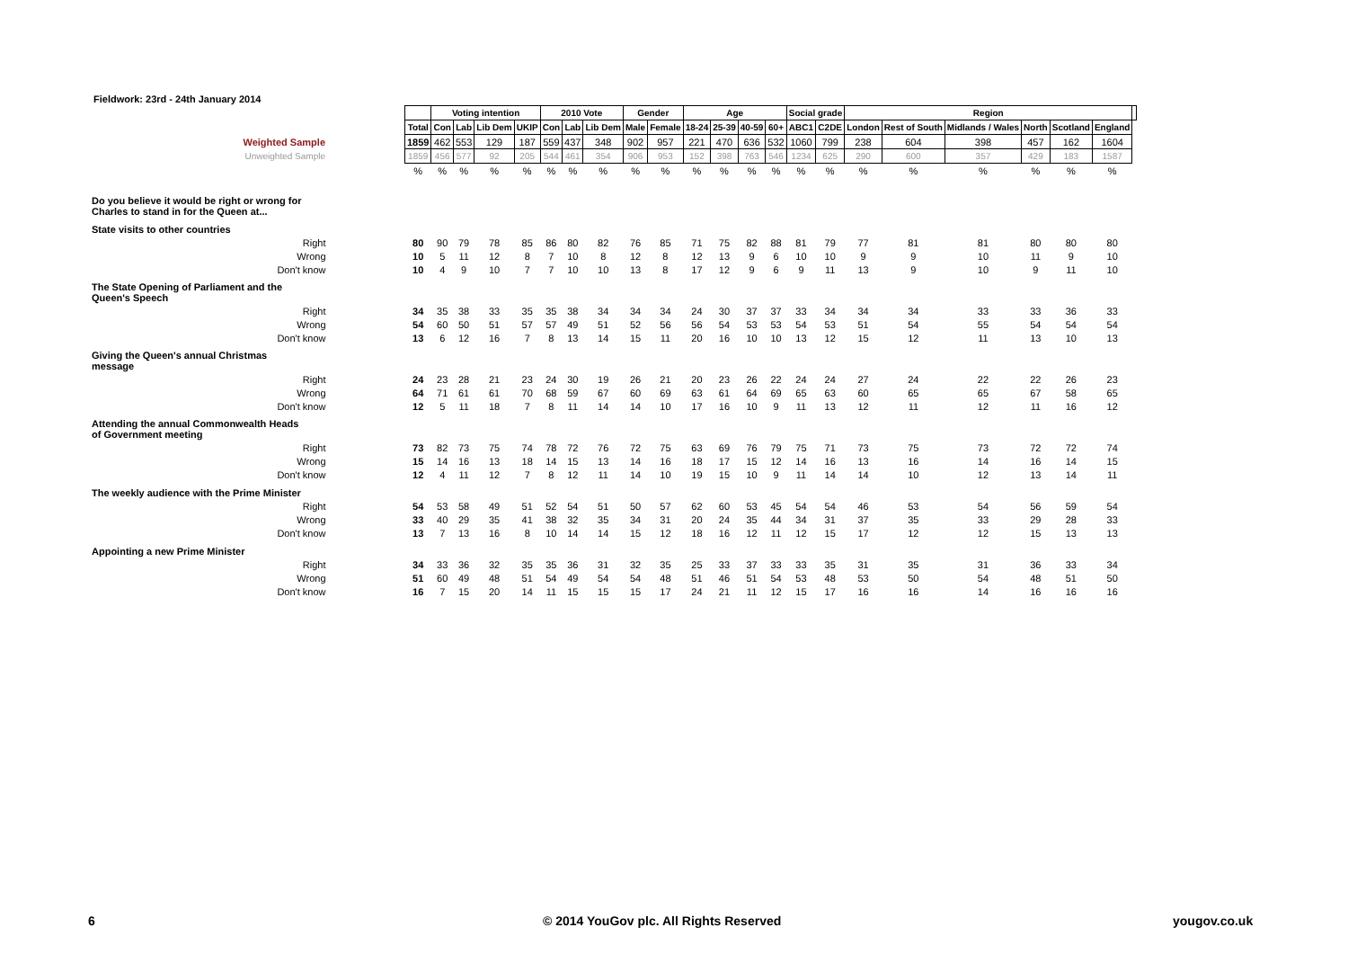Fieldwork: 23rd - 24th January 2014
| | | Voting intention | | | | 2010 Vote | | | Gender | | Age | | | | Social grade | | Region | | | | | | |
| | Total | Con | Lab | Lib Dem | UKIP | Con | Lab | Lib Dem | Male | Female | 18-24 | 25-39 | 40-59 | 60+ | ABC1 | C2DE | London | Rest of South | Midlands / Wales | North | Scotland | England | |
| Weighted Sample | 1859 | 462 | 553 | 129 | 187 | 559 | 437 | 348 | 902 | 957 | 221 | 470 | 636 | 532 | 1060 | 799 | 238 | 604 | 398 | 457 | 162 | 1604 | |
| Unweighted Sample | 1859 | 456 | 577 | 92 | 205 | 544 | 461 | 354 | 906 | 953 | 152 | 398 | 763 | 546 | 1234 | 625 | 290 | 600 | 357 | 429 | 183 | 1587 | |
| | % | % | % | % | % | % | % | % | % | % | % | % | % | % | % | % | % | % | % | % | % | % | |
| Do you believe it would be right or wrong for Charles to stand in for the Queen at... | | | | | | | | | | | | | | | | | | | | | | | |
| State visits to other countries | | | | | | | | | | | | | | | | | | | | | | | |
| Right | 80 | 90 | 79 | 78 | 85 | 86 | 80 | 82 | 76 | 85 | 71 | 75 | 82 | 88 | 81 | 79 | 77 | 81 | 81 | 80 | 80 | 80 | |
| Wrong | 10 | 5 | 11 | 12 | 8 | 7 | 10 | 8 | 12 | 8 | 12 | 13 | 9 | 6 | 10 | 10 | 9 | 9 | 10 | 11 | 9 | 10 | |
| Don't know | 10 | 4 | 9 | 10 | 7 | 7 | 10 | 10 | 13 | 8 | 17 | 12 | 9 | 6 | 9 | 11 | 13 | 9 | 10 | 9 | 11 | 10 | |
| The State Opening of Parliament and the Queen's Speech | | | | | | | | | | | | | | | | | | | | | | | |
| Right | 34 | 35 | 38 | 33 | 35 | 35 | 38 | 34 | 34 | 34 | 24 | 30 | 37 | 37 | 33 | 34 | 34 | 34 | 33 | 33 | 36 | 33 | |
| Wrong | 54 | 60 | 50 | 51 | 57 | 57 | 49 | 51 | 52 | 56 | 56 | 54 | 53 | 53 | 54 | 53 | 51 | 54 | 55 | 54 | 54 | 54 | |
| Don't know | 13 | 6 | 12 | 16 | 7 | 8 | 13 | 14 | 15 | 11 | 20 | 16 | 10 | 10 | 13 | 12 | 15 | 12 | 11 | 13 | 10 | 13 | |
| Giving the Queen's annual Christmas message | | | | | | | | | | | | | | | | | | | | | | | |
| Right | 24 | 23 | 28 | 21 | 23 | 24 | 30 | 19 | 26 | 21 | 20 | 23 | 26 | 22 | 24 | 24 | 27 | 24 | 22 | 22 | 26 | 23 | |
| Wrong | 64 | 71 | 61 | 61 | 70 | 68 | 59 | 67 | 60 | 69 | 63 | 61 | 64 | 69 | 65 | 63 | 60 | 65 | 65 | 67 | 58 | 65 | |
| Don't know | 12 | 5 | 11 | 18 | 7 | 8 | 11 | 14 | 14 | 10 | 17 | 16 | 10 | 9 | 11 | 13 | 12 | 11 | 12 | 11 | 16 | 12 | |
| Attending the annual Commonwealth Heads of Government meeting | | | | | | | | | | | | | | | | | | | | | | | |
| Right | 73 | 82 | 73 | 75 | 74 | 78 | 72 | 76 | 72 | 75 | 63 | 69 | 76 | 79 | 75 | 71 | 73 | 75 | 73 | 72 | 72 | 74 | |
| Wrong | 15 | 14 | 16 | 13 | 18 | 14 | 15 | 13 | 14 | 16 | 18 | 17 | 15 | 12 | 14 | 16 | 13 | 16 | 14 | 16 | 14 | 15 | |
| Don't know | 12 | 4 | 11 | 12 | 7 | 8 | 12 | 11 | 14 | 10 | 19 | 15 | 10 | 9 | 11 | 14 | 14 | 10 | 12 | 13 | 14 | 11 | |
| The weekly audience with the Prime Minister | | | | | | | | | | | | | | | | | | | | | | | |
| Right | 54 | 53 | 58 | 49 | 51 | 52 | 54 | 51 | 50 | 57 | 62 | 60 | 53 | 45 | 54 | 54 | 46 | 53 | 54 | 56 | 59 | 54 | |
| Wrong | 33 | 40 | 29 | 35 | 41 | 38 | 32 | 35 | 34 | 31 | 20 | 24 | 35 | 44 | 34 | 31 | 37 | 35 | 33 | 29 | 28 | 33 | |
| Don't know | 13 | 7 | 13 | 16 | 8 | 10 | 14 | 14 | 15 | 12 | 18 | 16 | 12 | 11 | 12 | 15 | 17 | 12 | 12 | 15 | 13 | 13 | |
| Appointing a new Prime Minister | | | | | | | | | | | | | | | | | | | | | | | |
| Right | 34 | 33 | 36 | 32 | 35 | 35 | 36 | 31 | 32 | 35 | 25 | 33 | 37 | 33 | 33 | 35 | 31 | 35 | 31 | 36 | 33 | 34 | |
| Wrong | 51 | 60 | 49 | 48 | 51 | 54 | 49 | 54 | 54 | 48 | 51 | 46 | 51 | 54 | 53 | 48 | 53 | 50 | 54 | 48 | 51 | 50 | |
| Don't know | 16 | 7 | 15 | 20 | 14 | 11 | 15 | 15 | 15 | 17 | 24 | 21 | 11 | 12 | 15 | 17 | 16 | 16 | 14 | 16 | 16 | 16 | |
6
© 2014 YouGov plc. All Rights Reserved
yougov.co.uk